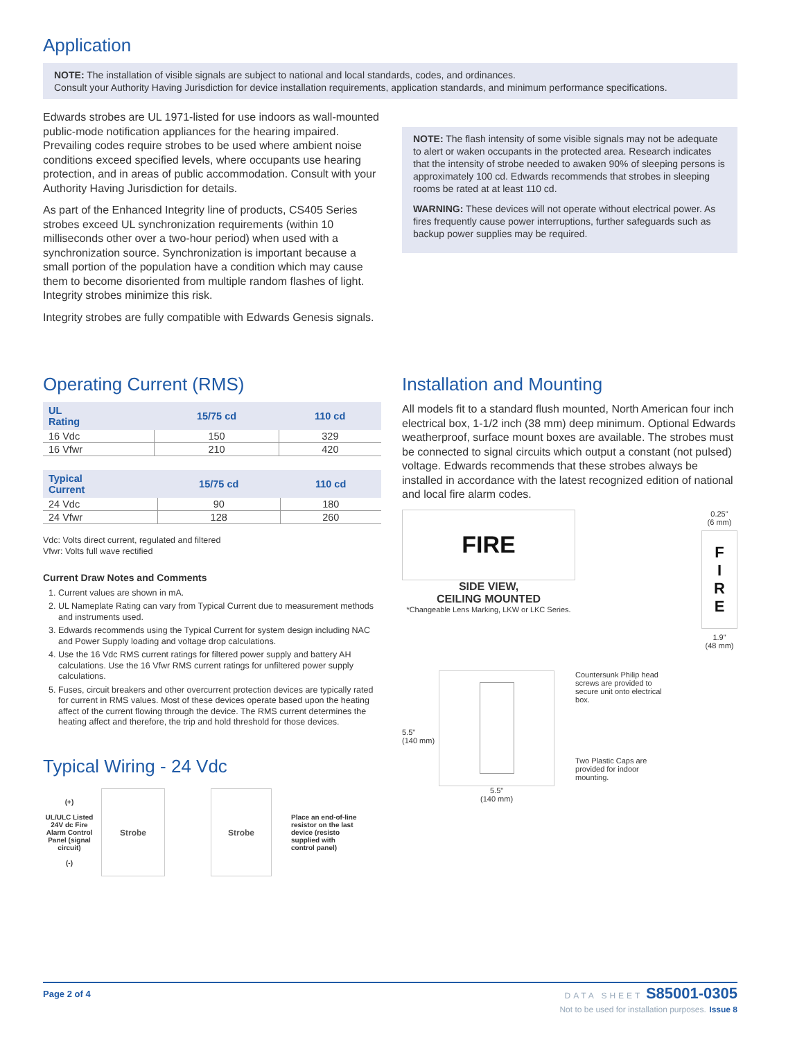Application
NOTE: The installation of visible signals are subject to national and local standards, codes, and ordinances.
Consult your Authority Having Jurisdiction for device installation requirements, application standards, and minimum performance specifications.
Edwards strobes are UL 1971-listed for use indoors as wall-mounted public-mode notification appliances for the hearing impaired. Prevailing codes require strobes to be used where ambient noise conditions exceed specified levels, where occupants use hearing protection, and in areas of public accommodation. Consult with your Authority Having Jurisdiction for details.
As part of the Enhanced Integrity line of products, CS405 Series strobes exceed UL synchronization requirements (within 10 milliseconds other over a two-hour period) when used with a synchronization source. Synchronization is important because a small portion of the population have a condition which may cause them to become disoriented from multiple random flashes of light. Integrity strobes minimize this risk.
Integrity strobes are fully compatible with Edwards Genesis signals.
NOTE: The flash intensity of some visible signals may not be adequate to alert or waken occupants in the protected area. Research indicates that the intensity of strobe needed to awaken 90% of sleeping persons is approximately 100 cd. Edwards recommends that strobes in sleeping rooms be rated at at least 110 cd.
WARNING: These devices will not operate without electrical power. As fires frequently cause power interruptions, further safeguards such as backup power supplies may be required.
Operating Current (RMS)
| UL Rating | 15/75 cd | 110 cd |
| --- | --- | --- |
| 16 Vdc | 150 | 329 |
| 16 Vfwr | 210 | 420 |
| Typical Current | 15/75 cd | 110 cd |
| --- | --- | --- |
| 24 Vdc | 90 | 180 |
| 24 Vfwr | 128 | 260 |
Vdc: Volts direct current, regulated and filtered
Vfwr: Volts full wave rectified
Current Draw Notes and Comments
1. Current values are shown in mA.
2. UL Nameplate Rating can vary from Typical Current due to measurement methods and instruments used.
3. Edwards recommends using the Typical Current for system design including NAC and Power Supply loading and voltage drop calculations.
4. Use the 16 Vdc RMS current ratings for filtered power supply and battery AH calculations. Use the 16 Vfwr RMS current ratings for unfiltered power supply calculations.
5. Fuses, circuit breakers and other overcurrent protection devices are typically rated for current in RMS values. Most of these devices operate based upon the heating affect of the current flowing through the device. The RMS current determines the heating affect and therefore, the trip and hold threshold for those devices.
Typical Wiring - 24 Vdc
(+)
UL/ULC Listed 24V dc Fire Alarm Control Panel (signal circuit)
(-)
Strobe Strobe
Place an end-of-line resistor on the last device (resisto supplied with control panel)
Installation and Mounting
All models fit to a standard flush mounted, North American four inch electrical box, 1-1/2 inch (38 mm) deep minimum. Optional Edwards weatherproof, surface mount boxes are available. The strobes must be connected to signal circuits which output a constant (not pulsed) voltage. Edwards recommends that these strobes always be installed in accordance with the latest recognized edition of national and local fire alarm codes.
FIRE
SIDE VIEW,
CEILING MOUNTED
*Changeable Lens Marking, LKW or LKC Series.
0.25"
(6 mm)
F
I
R
E
1.9"
(48 mm)
5.5"
(140 mm)
5.5"
(140 mm)
Countersunk Philip head screws are provided to secure unit onto electrical box.
Two Plastic Caps are provided for indoor mounting.
Page 2 of 4
DATA SHEET S85001-0305
Not to be used for installation purposes. Issue 8